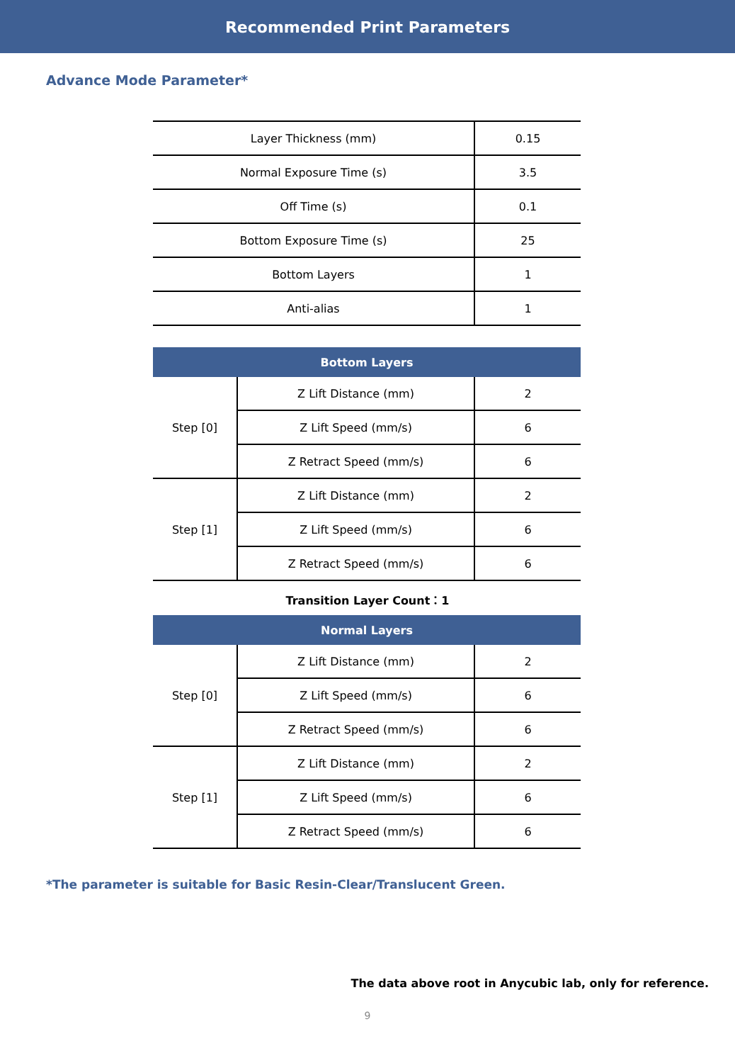Recommended Print Parameters
Advance Mode Parameter*
| Layer Thickness (mm) | 0.15 |
| Normal Exposure Time (s) | 3.5 |
| Off Time (s) | 0.1 |
| Bottom Exposure Time (s) | 25 |
| Bottom Layers | 1 |
| Anti-alias | 1 |
| Bottom Layers | | |
| --- | --- | --- |
| Step [0] | Z Lift Distance (mm) | 2 |
| | Z Lift Speed (mm/s) | 6 |
| | Z Retract Speed (mm/s) | 6 |
| Step [1] | Z Lift Distance (mm) | 2 |
| | Z Lift Speed (mm/s) | 6 |
| | Z Retract Speed (mm/s) | 6 |
Transition Layer Count：1
| Normal Layers | | |
| --- | --- | --- |
| Step [0] | Z Lift Distance (mm) | 2 |
| | Z Lift Speed (mm/s) | 6 |
| | Z Retract Speed (mm/s) | 6 |
| Step [1] | Z Lift Distance (mm) | 2 |
| | Z Lift Speed (mm/s) | 6 |
| | Z Retract Speed (mm/s) | 6 |
*The parameter is suitable for Basic Resin-Clear/Translucent Green.
The data above root in Anycubic lab, only for reference.
9